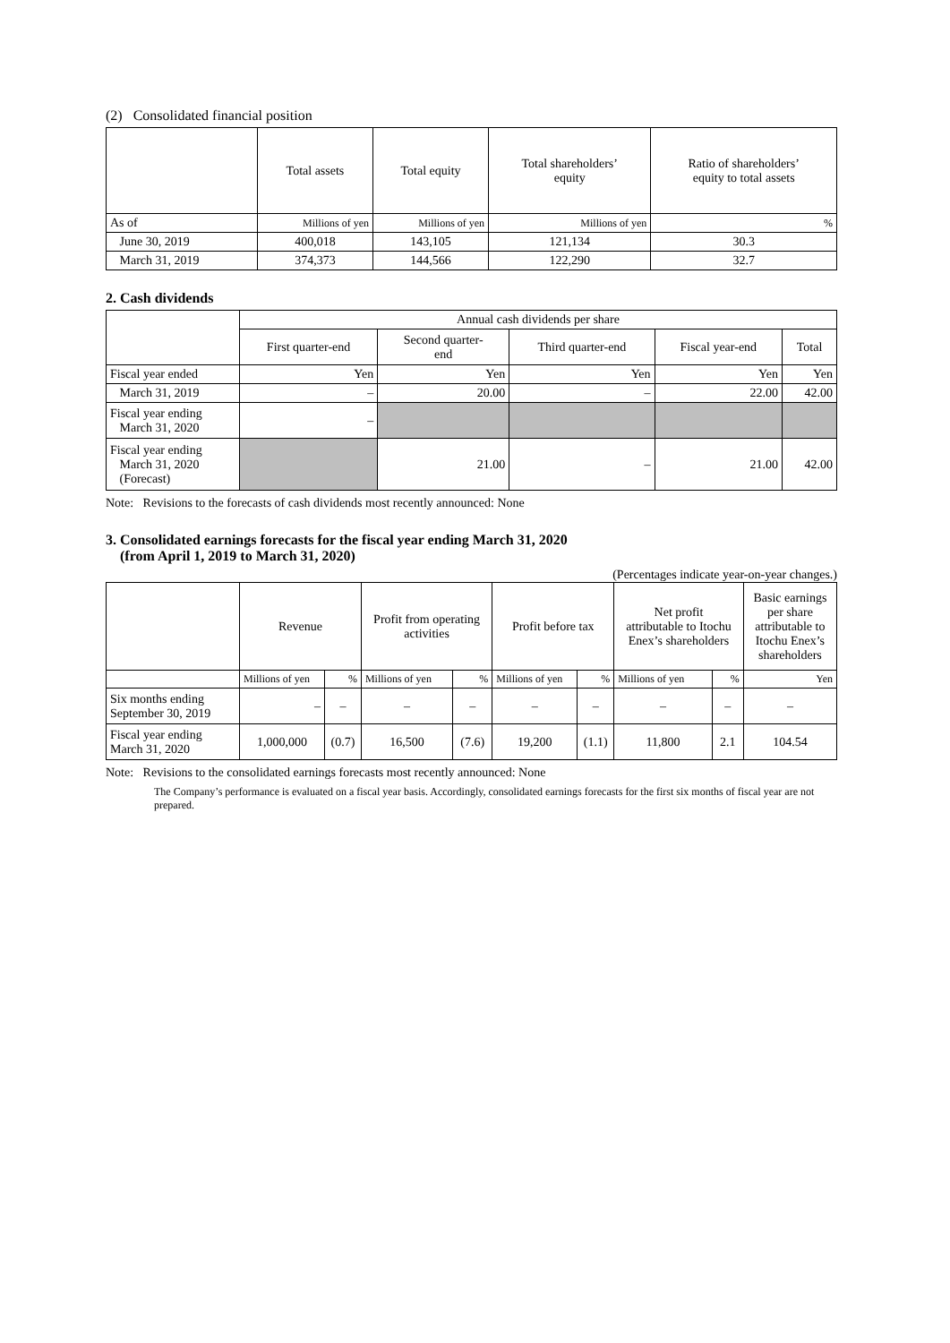(2) Consolidated financial position
| | Total assets | Total equity | Total shareholders’ equity | Ratio of shareholders’ equity to total assets |
| --- | --- | --- | --- | --- |
| As of | Millions of yen | Millions of yen | Millions of yen | % |
| June 30, 2019 | 400,018 | 143,105 | 121,134 | 30.3 |
| March 31, 2019 | 374,373 | 144,566 | 122,290 | 32.7 |
2. Cash dividends
| | Annual cash dividends per share | | | | |
| --- | --- | --- | --- | --- | --- |
| | First quarter-end | Second quarter- end | Third quarter-end | Fiscal year-end | Total |
| Fiscal year ended | Yen | Yen | Yen | Yen | Yen |
| March 31, 2019 | – | 20.00 | – | 22.00 | 42.00 |
| Fiscal year ending March 31, 2020 | – | | | | |
| Fiscal year ending March 31, 2020 (Forecast) | | 21.00 | – | 21.00 | 42.00 |
Note: Revisions to the forecasts of cash dividends most recently announced: None
3. Consolidated earnings forecasts for the fiscal year ending March 31, 2020
(from April 1, 2019 to March 31, 2020)
(Percentages indicate year-on-year changes.)
| | Revenue | | Profit from operating activities | | Profit before tax | | Net profit attributable to Itochu Enex’s shareholders | | Basic earnings per share attributable to Itochu Enex’s shareholders |
| --- | --- | --- | --- | --- | --- | --- | --- | --- | --- |
| | Millions of yen | % | Millions of yen | % | Millions of yen | % | Millions of yen | % | Yen |
| Six months ending September 30, 2019 | – | – | – | – | – | – | – | – | – |
| Fiscal year ending March 31, 2020 | 1,000,000 | (0.7) | 16,500 | (7.6) | 19,200 | (1.1) | 11,800 | 2.1 | 104.54 |
Note: Revisions to the consolidated earnings forecasts most recently announced: None
The Company’s performance is evaluated on a fiscal year basis. Accordingly, consolidated earnings forecasts for the first six months of fiscal year are not prepared.